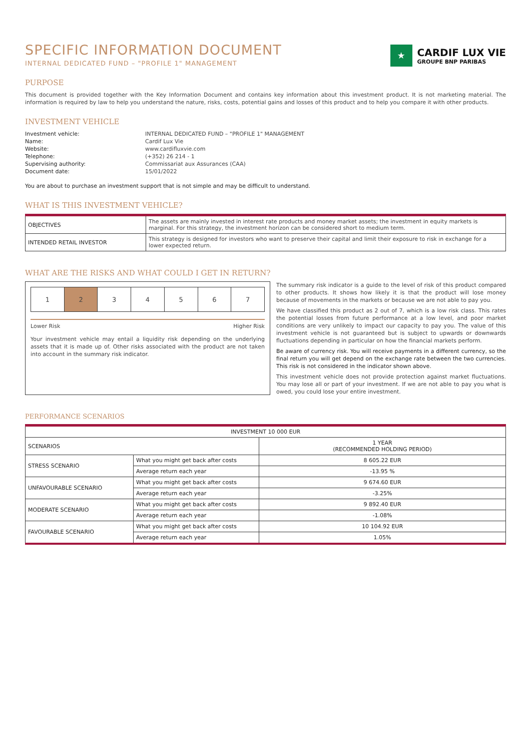SPECIFIC INFORMATION DOCUMENT
INTERNAL DEDICATED FUND – "PROFILE 1" MANAGEMENT
★
CARDIF LUX VIE
GROUPE BNP PARIBAS
PURPOSE
This document is provided together with the Key Information Document and contains key information about this investment product. It is not marketing material. The information is required by law to help you understand the nature, risks, costs, potential gains and losses of this product and to help you compare it with other products.
INVESTMENT VEHICLE
Investment vehicle: INTERNAL DEDICATED FUND – "PROFILE 1" MANAGEMENT Name: Cardif Lux Vie Website: www.cardifluxvie.com Telephone: (+352) 26 214 - 1 Supervising authority: Commissariat aux Assurances (CAA) Document date: 15/01/2022
You are about to purchase an investment support that is not simple and may be difficult to understand.
WHAT IS THIS INVESTMENT VEHICLE?
| OBJECTIVES | The assets are mainly invested in interest rate products and money market assets; the investment in equity markets is marginal. For this strategy, the investment horizon can be considered short to medium term. |
| INTENDED RETAIL INVESTOR | This strategy is designed for investors who want to preserve their capital and limit their exposure to risk in exchange for a lower expected return. |
WHAT ARE THE RISKS AND WHAT COULD I GET IN RETURN?
| 1 | 2 | 3 | 4 | 5 | 6 | 7 |
Lower Risk Higher Risk
Your investment vehicle may entail a liquidity risk depending on the underlying assets that it is made up of. Other risks associated with the product are not taken into account in the summary risk indicator.
The summary risk indicator is a guide to the level of risk of this product compared to other products. It shows how likely it is that the product will lose money because of movements in the markets or because we are not able to pay you.
We have classified this product as 2 out of 7, which is a low risk class. This rates the potential losses from future performance at a low level, and poor market conditions are very unlikely to impact our capacity to pay you. The value of this investment vehicle is not guaranteed but is subject to upwards or downwards fluctuations depending in particular on how the financial markets perform.
Be aware of currency risk. You will receive payments in a different currency, so the final return you will get depend on the exchange rate between the two currencies. This risk is not considered in the indicator shown above.
This investment vehicle does not provide protection against market fluctuations. You may lose all or part of your investment. If we are not able to pay you what is owed, you could lose your entire investment.
PERFORMANCE SCENARIOS
| INVESTMENT 10 000 EUR | | |
| --- | --- | --- |
| SCENARIOS | | 1 YEAR (RECOMMENDED HOLDING PERIOD) |
| STRESS SCENARIO | What you might get back after costs | 8 605.22 EUR |
| | Average return each year | -13.95 % |
| UNFAVOURABLE SCENARIO | What you might get back after costs | 9 674.60 EUR |
| | Average return each year | -3.25% |
| MODERATE SCENARIO | What you might get back after costs | 9 892.40 EUR |
| | Average return each year | -1.08% |
| FAVOURABLE SCENARIO | What you might get back after costs | 10 104.92 EUR |
| | Average return each year | 1.05% |